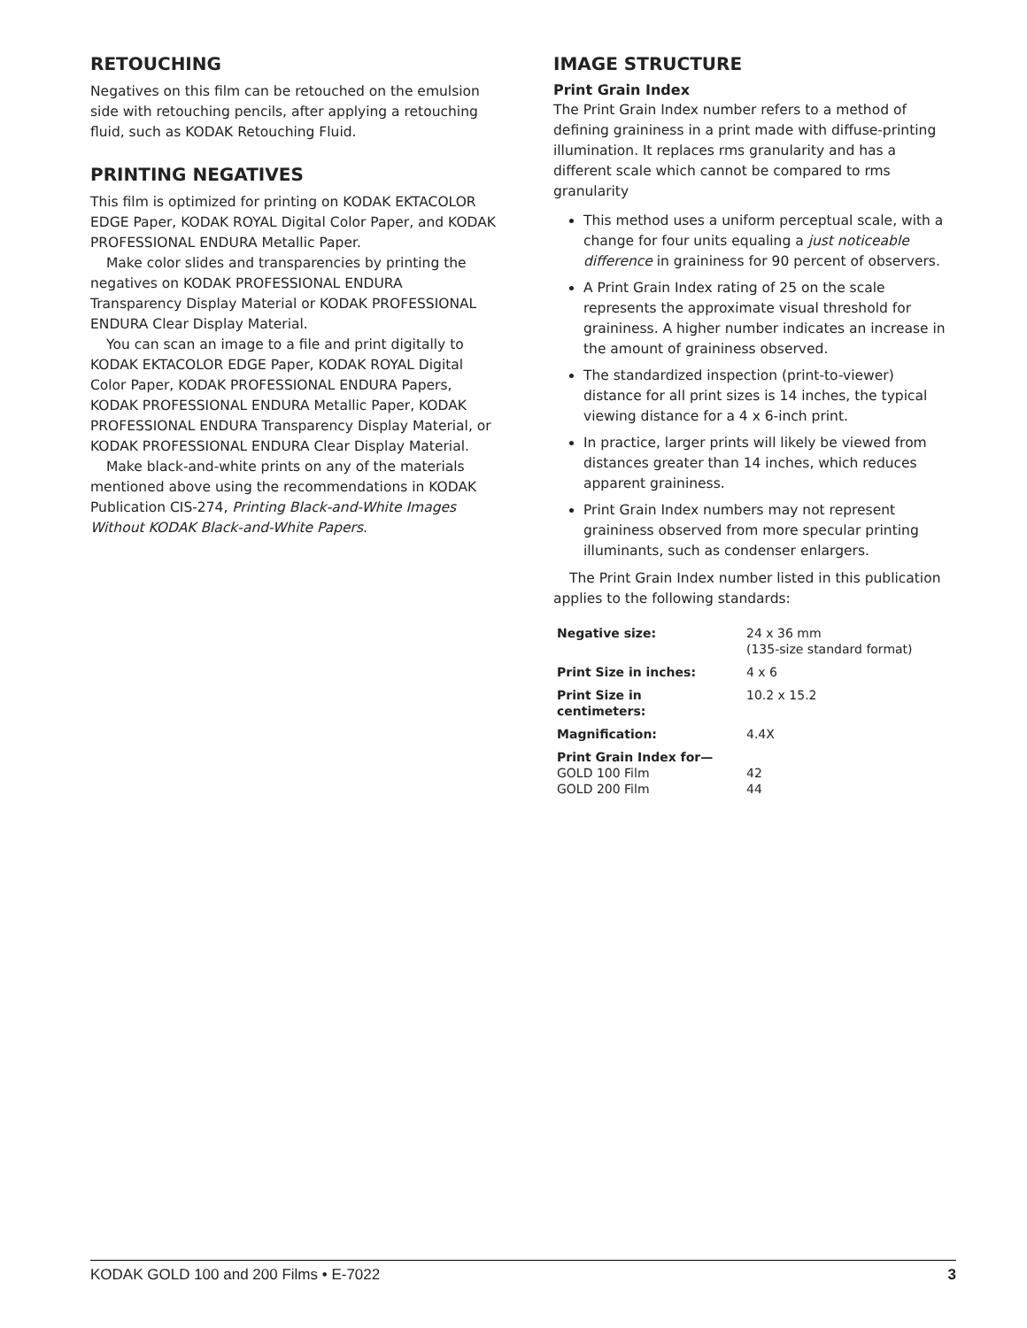RETOUCHING
Negatives on this film can be retouched on the emulsion side with retouching pencils, after applying a retouching fluid, such as KODAK Retouching Fluid.
PRINTING NEGATIVES
This film is optimized for printing on KODAK EKTACOLOR EDGE Paper, KODAK ROYAL Digital Color Paper, and KODAK PROFESSIONAL ENDURA Metallic Paper.
Make color slides and transparencies by printing the negatives on KODAK PROFESSIONAL ENDURA Transparency Display Material or KODAK PROFESSIONAL ENDURA Clear Display Material.
You can scan an image to a file and print digitally to KODAK EKTACOLOR EDGE Paper, KODAK ROYAL Digital Color Paper, KODAK PROFESSIONAL ENDURA Papers, KODAK PROFESSIONAL ENDURA Metallic Paper, KODAK PROFESSIONAL ENDURA Transparency Display Material, or KODAK PROFESSIONAL ENDURA Clear Display Material.
Make black-and-white prints on any of the materials mentioned above using the recommendations in KODAK Publication CIS-274, Printing Black-and-White Images Without KODAK Black-and-White Papers.
IMAGE STRUCTURE
Print Grain Index
The Print Grain Index number refers to a method of defining graininess in a print made with diffuse-printing illumination. It replaces rms granularity and has a different scale which cannot be compared to rms granularity
This method uses a uniform perceptual scale, with a change for four units equaling a just noticeable difference in graininess for 90 percent of observers.
A Print Grain Index rating of 25 on the scale represents the approximate visual threshold for graininess. A higher number indicates an increase in the amount of graininess observed.
The standardized inspection (print-to-viewer) distance for all print sizes is 14 inches, the typical viewing distance for a 4 x 6-inch print.
In practice, larger prints will likely be viewed from distances greater than 14 inches, which reduces apparent graininess.
Print Grain Index numbers may not represent graininess observed from more specular printing illuminants, such as condenser enlargers.
The Print Grain Index number listed in this publication applies to the following standards:
| Negative size: | 24 x 36 mm (135-size standard format) |
| Print Size in inches: | 4 x 6 |
| Print Size in centimeters: | 10.2 x 15.2 |
| Magnification: | 4.4X |
| Print Grain Index for— GOLD 100 Film GOLD 200 Film | 42 44 |
KODAK GOLD 100 and 200 Films • E-7022 3